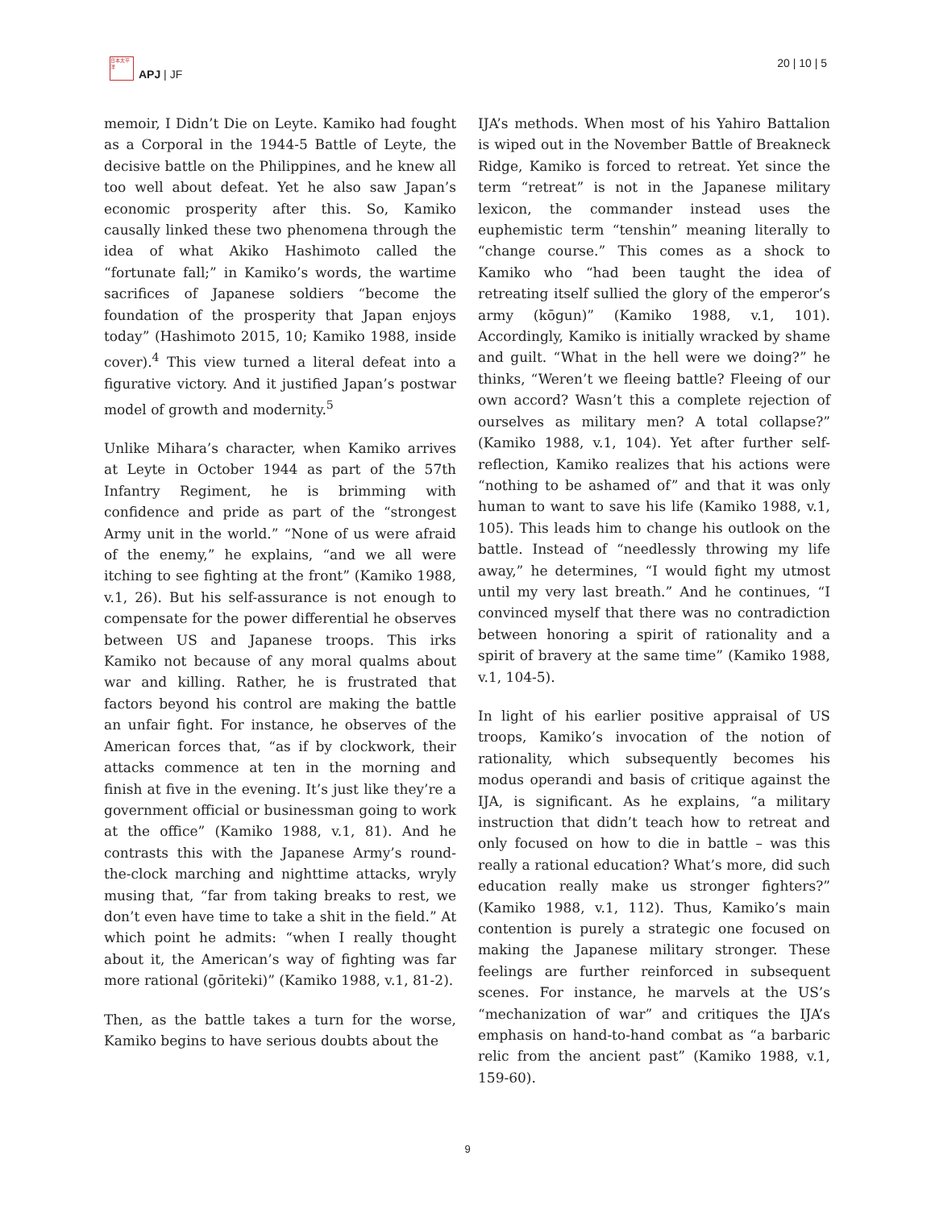日本太平洋
APJ | JF
20 | 10 | 5
memoir, I Didn’t Die on Leyte. Kamiko had fought as a Corporal in the 1944-5 Battle of Leyte, the decisive battle on the Philippines, and he knew all too well about defeat. Yet he also saw Japan’s economic prosperity after this. So, Kamiko causally linked these two phenomena through the idea of what Akiko Hashimoto called the “fortunate fall;” in Kamiko’s words, the wartime sacrifices of Japanese soldiers “become the foundation of the prosperity that Japan enjoys today” (Hashimoto 2015, 10; Kamiko 1988, inside cover).<sup>4</sup> This view turned a literal defeat into a figurative victory. And it justified Japan’s postwar model of growth and modernity.<sup>5</sup>
Unlike Mihara’s character, when Kamiko arrives at Leyte in October 1944 as part of the 57th Infantry Regiment, he is brimming with confidence and pride as part of the “strongest Army unit in the world.” “None of us were afraid of the enemy,” he explains, “and we all were itching to see fighting at the front” (Kamiko 1988, v.1, 26). But his self-assurance is not enough to compensate for the power differential he observes between US and Japanese troops. This irks Kamiko not because of any moral qualms about war and killing. Rather, he is frustrated that factors beyond his control are making the battle an unfair fight. For instance, he observes of the American forces that, “as if by clockwork, their attacks commence at ten in the morning and finish at five in the evening. It’s just like they’re a government official or businessman going to work at the office” (Kamiko 1988, v.1, 81). And he contrasts this with the Japanese Army’s round-the-clock marching and nighttime attacks, wryly musing that, “far from taking breaks to rest, we don’t even have time to take a shit in the field.” At which point he admits: “when I really thought about it, the American’s way of fighting was far more rational (gōriteki)” (Kamiko 1988, v.1, 81-2).
Then, as the battle takes a turn for the worse, Kamiko begins to have serious doubts about the
IJA’s methods. When most of his Yahiro Battalion is wiped out in the November Battle of Breakneck Ridge, Kamiko is forced to retreat. Yet since the term “retreat” is not in the Japanese military lexicon, the commander instead uses the euphemistic term “tenshin” meaning literally to “change course.” This comes as a shock to Kamiko who “had been taught the idea of retreating itself sullied the glory of the emperor’s army (kōgun)” (Kamiko 1988, v.1, 101). Accordingly, Kamiko is initially wracked by shame and guilt. “What in the hell were we doing?” he thinks, “Weren’t we fleeing battle? Fleeing of our own accord? Wasn’t this a complete rejection of ourselves as military men? A total collapse?” (Kamiko 1988, v.1, 104). Yet after further self-reflection, Kamiko realizes that his actions were “nothing to be ashamed of” and that it was only human to want to save his life (Kamiko 1988, v.1, 105). This leads him to change his outlook on the battle. Instead of “needlessly throwing my life away,” he determines, “I would fight my utmost until my very last breath.” And he continues, “I convinced myself that there was no contradiction between honoring a spirit of rationality and a spirit of bravery at the same time” (Kamiko 1988, v.1, 104-5).
In light of his earlier positive appraisal of US troops, Kamiko’s invocation of the notion of rationality, which subsequently becomes his modus operandi and basis of critique against the IJA, is significant. As he explains, “a military instruction that didn’t teach how to retreat and only focused on how to die in battle – was this really a rational education? What’s more, did such education really make us stronger fighters?” (Kamiko 1988, v.1, 112). Thus, Kamiko’s main contention is purely a strategic one focused on making the Japanese military stronger. These feelings are further reinforced in subsequent scenes. For instance, he marvels at the US’s “mechanization of war” and critiques the IJA’s emphasis on hand-to-hand combat as “a barbaric relic from the ancient past” (Kamiko 1988, v.1, 159-60).
9